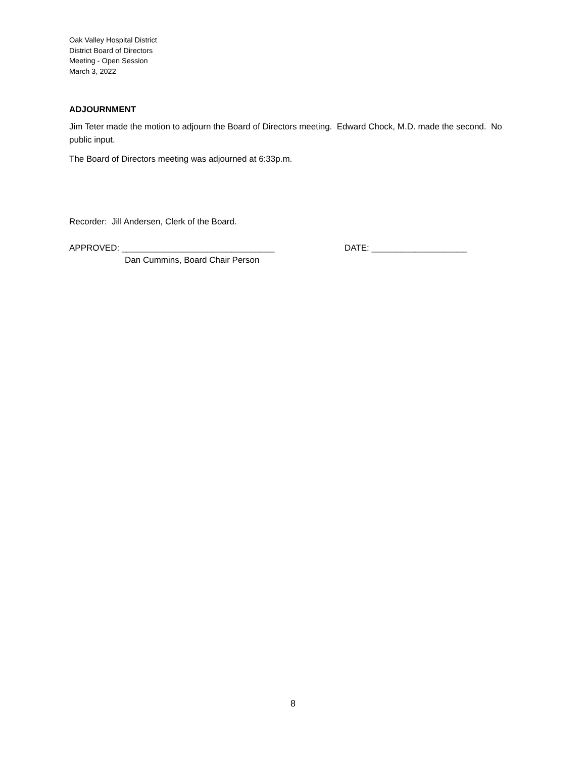Oak Valley Hospital District
District Board of Directors
Meeting - Open Session
March 3, 2022
ADJOURNMENT
Jim Teter made the motion to adjourn the Board of Directors meeting. Edward Chock, M.D. made the second. No public input.
The Board of Directors meeting was adjourned at 6:33p.m.
Recorder: Jill Andersen, Clerk of the Board.
APPROVED: ________________________________ DATE: ____________________
Dan Cummins, Board Chair Person
8